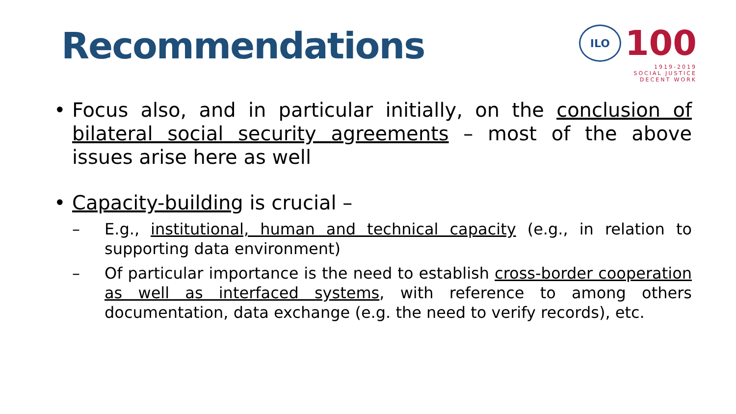Recommendations
ILO
100
1919-2019
SOCIAL JUSTICE
DECENT WORK
• Focus also, and in particular initially, on the conclusion of bilateral social security agreements – most of the above issues arise here as well
• Capacity-building is crucial –
– E.g., institutional, human and technical capacity (e.g., in relation to supporting data environment)
– Of particular importance is the need to establish cross-border cooperation as well as interfaced systems, with reference to among others documentation, data exchange (e.g. the need to verify records), etc.